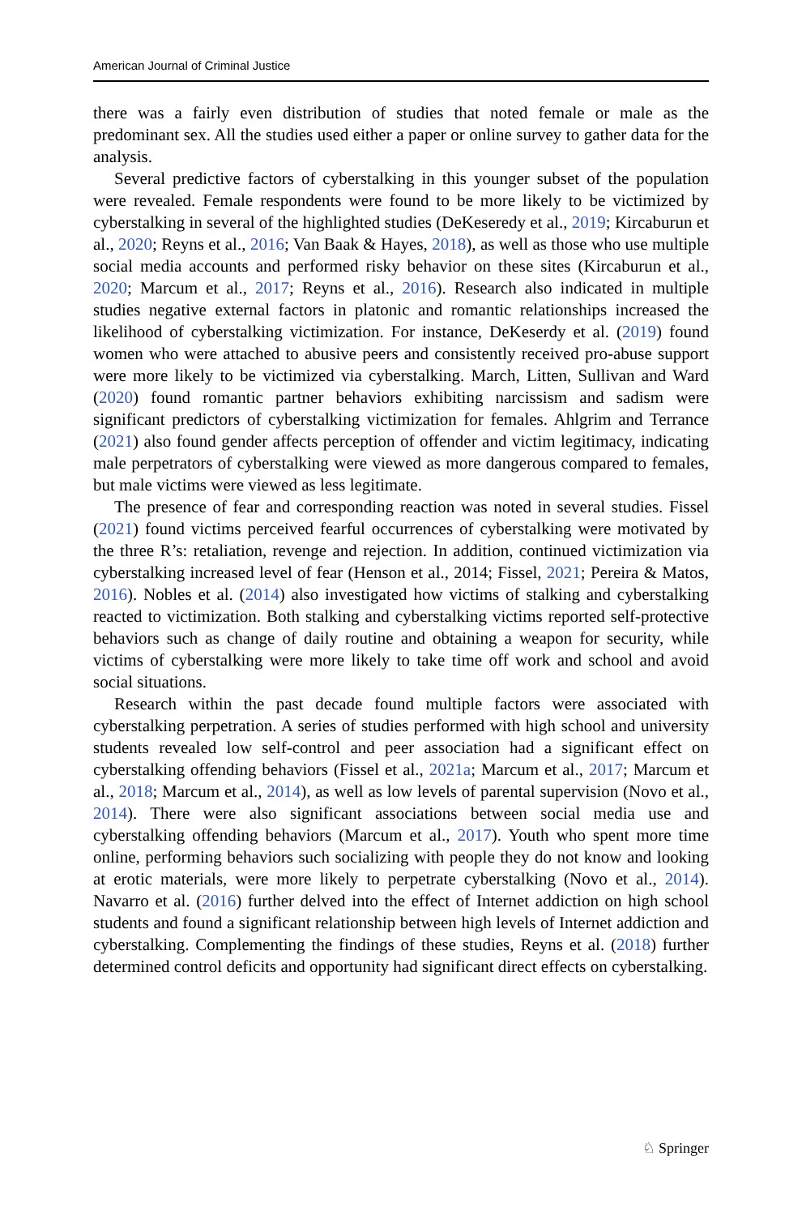American Journal of Criminal Justice
there was a fairly even distribution of studies that noted female or male as the predominant sex. All the studies used either a paper or online survey to gather data for the analysis.
Several predictive factors of cyberstalking in this younger subset of the population were revealed. Female respondents were found to be more likely to be victimized by cyberstalking in several of the highlighted studies (DeKeseredy et al., 2019; Kircaburun et al., 2020; Reyns et al., 2016; Van Baak & Hayes, 2018), as well as those who use multiple social media accounts and performed risky behavior on these sites (Kircaburun et al., 2020; Marcum et al., 2017; Reyns et al., 2016). Research also indicated in multiple studies negative external factors in platonic and romantic relationships increased the likelihood of cyberstalking victimization. For instance, DeKeserdy et al. (2019) found women who were attached to abusive peers and consistently received pro-abuse support were more likely to be victimized via cyberstalking. March, Litten, Sullivan and Ward (2020) found romantic partner behaviors exhibiting narcissism and sadism were significant predictors of cyberstalking victimization for females. Ahlgrim and Terrance (2021) also found gender affects perception of offender and victim legitimacy, indicating male perpetrators of cyberstalking were viewed as more dangerous compared to females, but male victims were viewed as less legitimate.
The presence of fear and corresponding reaction was noted in several studies. Fissel (2021) found victims perceived fearful occurrences of cyberstalking were motivated by the three R’s: retaliation, revenge and rejection. In addition, continued victimization via cyberstalking increased level of fear (Henson et al., 2014; Fissel, 2021; Pereira & Matos, 2016). Nobles et al. (2014) also investigated how victims of stalking and cyberstalking reacted to victimization. Both stalking and cyberstalking victims reported self-protective behaviors such as change of daily routine and obtaining a weapon for security, while victims of cyberstalking were more likely to take time off work and school and avoid social situations.
Research within the past decade found multiple factors were associated with cyberstalking perpetration. A series of studies performed with high school and university students revealed low self-control and peer association had a significant effect on cyberstalking offending behaviors (Fissel et al., 2021a; Marcum et al., 2017; Marcum et al., 2018; Marcum et al., 2014), as well as low levels of parental supervision (Novo et al., 2014). There were also significant associations between social media use and cyberstalking offending behaviors (Marcum et al., 2017). Youth who spent more time online, performing behaviors such socializing with people they do not know and looking at erotic materials, were more likely to perpetrate cyberstalking (Novo et al., 2014). Navarro et al. (2016) further delved into the effect of Internet addiction on high school students and found a significant relationship between high levels of Internet addiction and cyberstalking. Complementing the findings of these studies, Reyns et al. (2018) further determined control deficits and opportunity had significant direct effects on cyberstalking.
♘ Springer